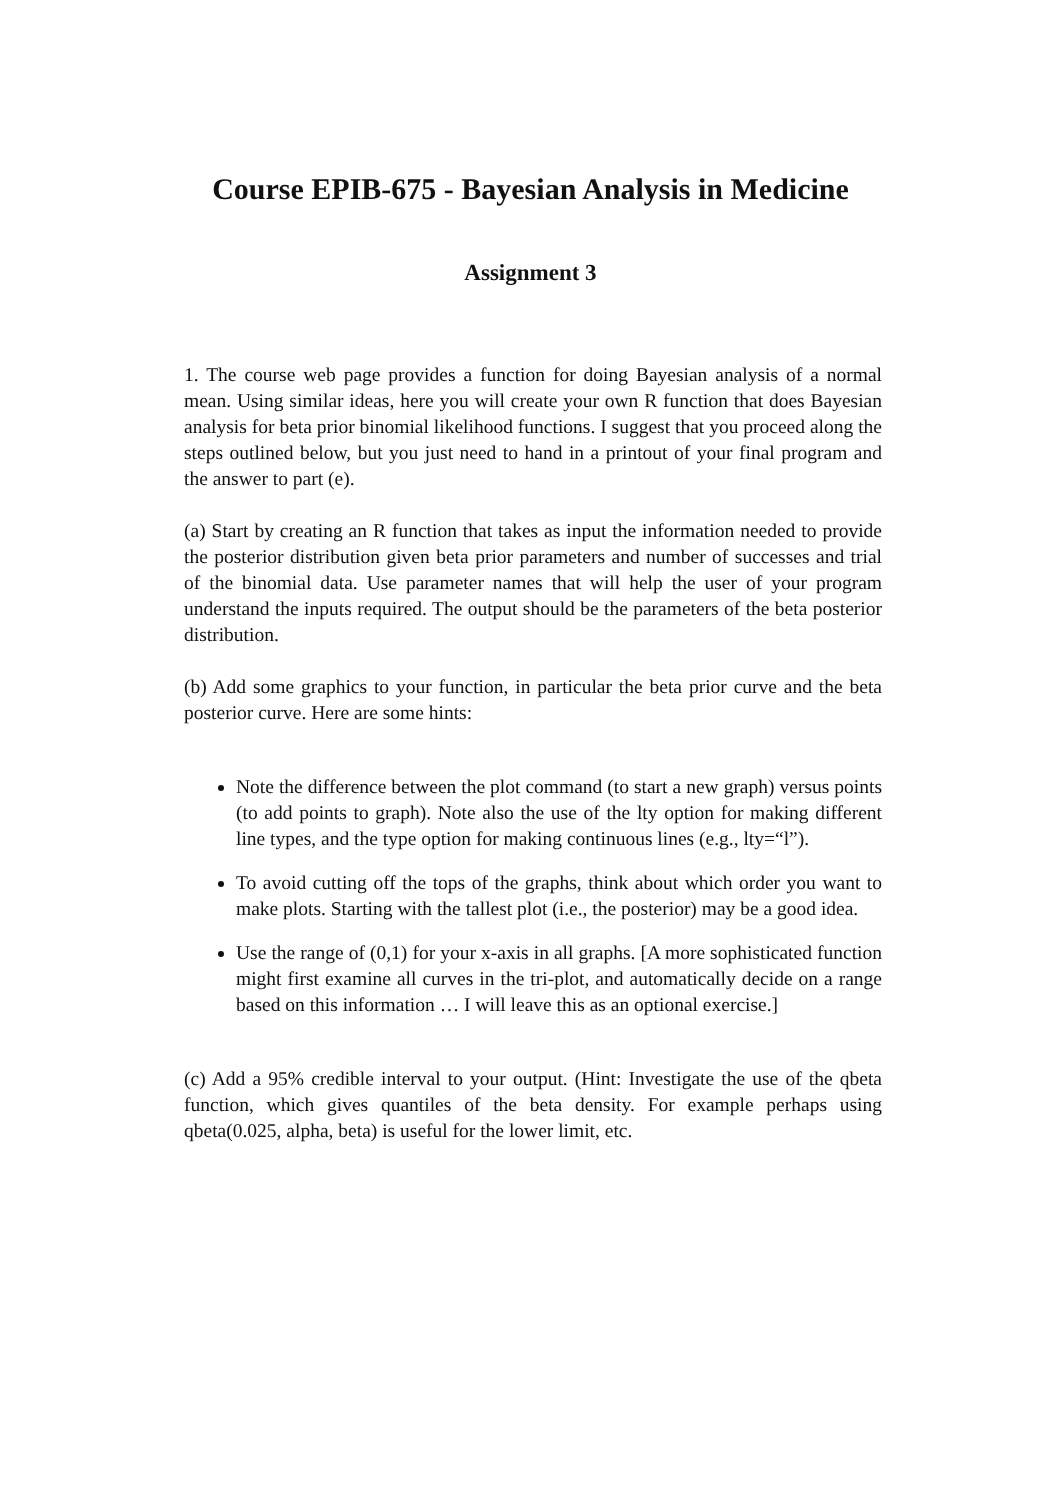Course EPIB-675 - Bayesian Analysis in Medicine
Assignment 3
1. The course web page provides a function for doing Bayesian analysis of a normal mean. Using similar ideas, here you will create your own R function that does Bayesian analysis for beta prior binomial likelihood functions. I suggest that you proceed along the steps outlined below, but you just need to hand in a printout of your final program and the answer to part (e).
(a) Start by creating an R function that takes as input the information needed to provide the posterior distribution given beta prior parameters and number of successes and trial of the binomial data. Use parameter names that will help the user of your program understand the inputs required. The output should be the parameters of the beta posterior distribution.
(b) Add some graphics to your function, in particular the beta prior curve and the beta posterior curve. Here are some hints:
Note the difference between the plot command (to start a new graph) versus points (to add points to graph). Note also the use of the lty option for making different line types, and the type option for making continuous lines (e.g., lty=“l”).
To avoid cutting off the tops of the graphs, think about which order you want to make plots. Starting with the tallest plot (i.e., the posterior) may be a good idea.
Use the range of (0,1) for your x-axis in all graphs. [A more sophisticated function might first examine all curves in the tri-plot, and automatically decide on a range based on this information … I will leave this as an optional exercise.]
(c) Add a 95% credible interval to your output. (Hint: Investigate the use of the qbeta function, which gives quantiles of the beta density. For example perhaps using qbeta(0.025, alpha, beta) is useful for the lower limit, etc.